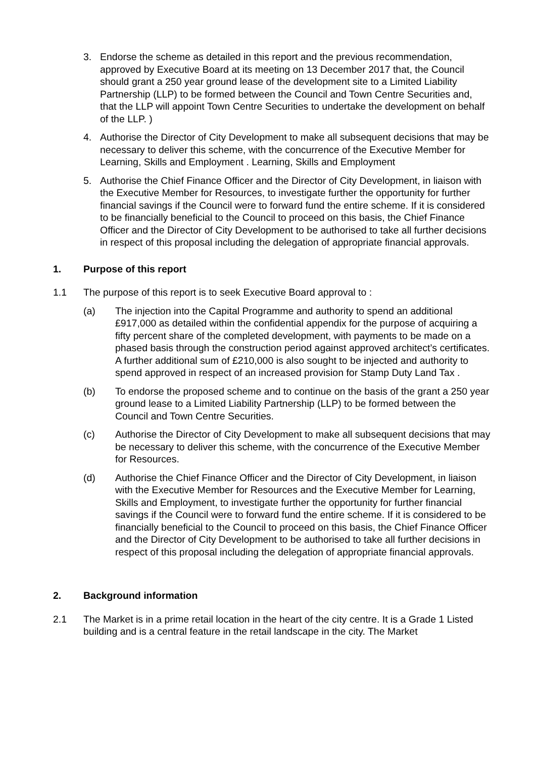3. Endorse the scheme as detailed in this report and the previous recommendation, approved by Executive Board at its meeting on 13 December 2017 that, the Council should grant a 250 year ground lease of the development site to a Limited Liability Partnership (LLP) to be formed between the Council and Town Centre Securities and, that the LLP will appoint Town Centre Securities to undertake the development on behalf of the LLP. )
4. Authorise the Director of City Development to make all subsequent decisions that may be necessary to deliver this scheme, with the concurrence of the Executive Member for Learning, Skills and Employment . Learning, Skills and Employment
5. Authorise the Chief Finance Officer and the Director of City Development, in liaison with the Executive Member for Resources, to investigate further the opportunity for further financial savings if the Council were to forward fund the entire scheme. If it is considered to be financially beneficial to the Council to proceed on this basis, the Chief Finance Officer and the Director of City Development to be authorised to take all further decisions in respect of this proposal including the delegation of appropriate financial approvals.
1. Purpose of this report
1.1 The purpose of this report is to seek Executive Board approval to :
(a) The injection into the Capital Programme and authority to spend an additional £917,000 as detailed within the confidential appendix for the purpose of acquiring a fifty percent share of the completed development, with payments to be made on a phased basis through the construction period against approved architect’s certificates. A further additional sum of £210,000 is also sought to be injected and authority to spend approved in respect of an increased provision for Stamp Duty Land Tax .
(b) To endorse the proposed scheme and to continue on the basis of the grant a 250 year ground lease to a Limited Liability Partnership (LLP) to be formed between the Council and Town Centre Securities.
(c) Authorise the Director of City Development to make all subsequent decisions that may be necessary to deliver this scheme, with the concurrence of the Executive Member for Resources.
(d) Authorise the Chief Finance Officer and the Director of City Development, in liaison with the Executive Member for Resources and the Executive Member for Learning, Skills and Employment, to investigate further the opportunity for further financial savings if the Council were to forward fund the entire scheme. If it is considered to be financially beneficial to the Council to proceed on this basis, the Chief Finance Officer and the Director of City Development to be authorised to take all further decisions in respect of this proposal including the delegation of appropriate financial approvals.
2. Background information
2.1 The Market is in a prime retail location in the heart of the city centre. It is a Grade 1 Listed building and is a central feature in the retail landscape in the city. The Market